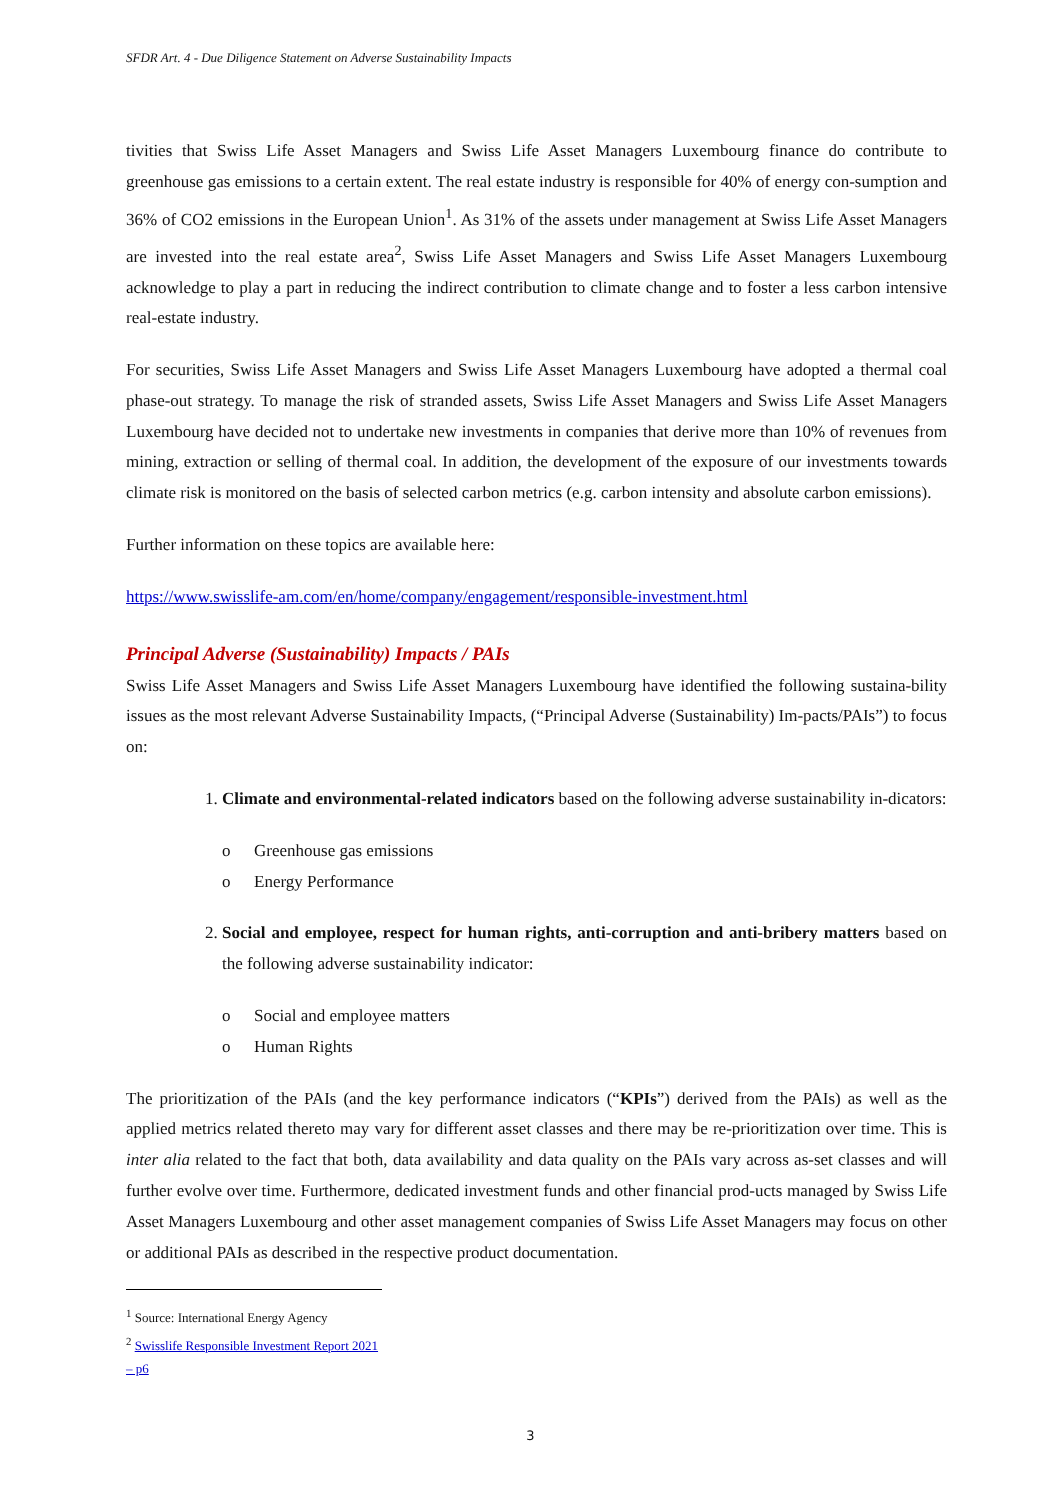SFDR Art. 4 - Due Diligence Statement on Adverse Sustainability Impacts
tivities that Swiss Life Asset Managers and Swiss Life Asset Managers Luxembourg finance do contribute to greenhouse gas emissions to a certain extent. The real estate industry is responsible for 40% of energy con-sumption and 36% of CO2 emissions in the European Union<sup>1</sup>. As 31% of the assets under management at Swiss Life Asset Managers are invested into the real estate area<sup>2</sup>, Swiss Life Asset Managers and Swiss Life Asset Managers Luxembourg acknowledge to play a part in reducing the indirect contribution to climate change and to foster a less carbon intensive real-estate industry.
For securities, Swiss Life Asset Managers and Swiss Life Asset Managers Luxembourg have adopted a thermal coal phase-out strategy. To manage the risk of stranded assets, Swiss Life Asset Managers and Swiss Life Asset Managers Luxembourg have decided not to undertake new investments in companies that derive more than 10% of revenues from mining, extraction or selling of thermal coal. In addition, the development of the exposure of our investments towards climate risk is monitored on the basis of selected carbon metrics (e.g. carbon intensity and absolute carbon emissions).
Further information on these topics are available here:
https://www.swisslife-am.com/en/home/company/engagement/responsible-investment.html
Principal Adverse (Sustainability) Impacts / PAIs
Swiss Life Asset Managers and Swiss Life Asset Managers Luxembourg have identified the following sustaina-bility issues as the most relevant Adverse Sustainability Impacts, (“Principal Adverse (Sustainability) Im-pacts/PAIs”) to focus on:
1. Climate and environmental-related indicators based on the following adverse sustainability in-dicators:
o Greenhouse gas emissions
o Energy Performance
2. Social and employee, respect for human rights, anti-corruption and anti-bribery matters based on the following adverse sustainability indicator:
o Social and employee matters
o Human Rights
The prioritization of the PAIs (and the key performance indicators (“KPIs”) derived from the PAIs) as well as the applied metrics related thereto may vary for different asset classes and there may be re-prioritization over time. This is inter alia related to the fact that both, data availability and data quality on the PAIs vary across as-set classes and will further evolve over time. Furthermore, dedicated investment funds and other financial prod-ucts managed by Swiss Life Asset Managers Luxembourg and other asset management companies of Swiss Life Asset Managers may focus on other or additional PAIs as described in the respective product documentation.
<sup>1</sup> Source: International Energy Agency
<sup>2</sup> Swisslife Responsible Investment Report 2021 – p6
3